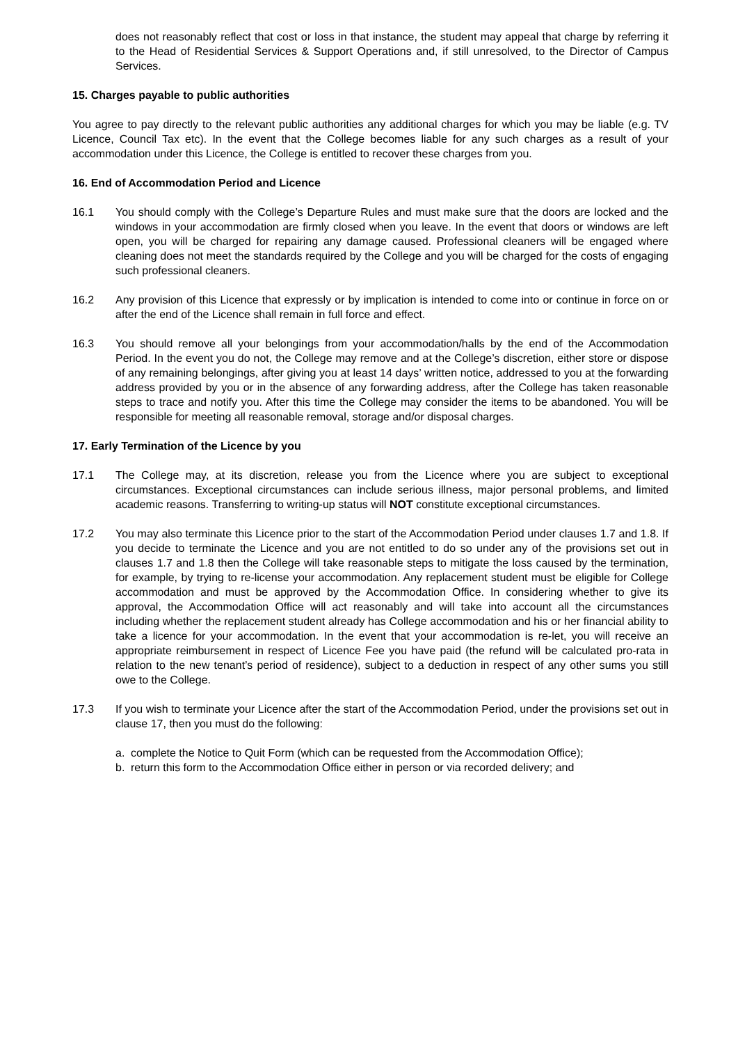does not reasonably reflect that cost or loss in that instance, the student may appeal that charge by referring it to the Head of Residential Services & Support Operations and, if still unresolved, to the Director of Campus Services.
15. Charges payable to public authorities
You agree to pay directly to the relevant public authorities any additional charges for which you may be liable (e.g. TV Licence, Council Tax etc). In the event that the College becomes liable for any such charges as a result of your accommodation under this Licence, the College is entitled to recover these charges from you.
16. End of Accommodation Period and Licence
16.1 You should comply with the College’s Departure Rules and must make sure that the doors are locked and the windows in your accommodation are firmly closed when you leave. In the event that doors or windows are left open, you will be charged for repairing any damage caused. Professional cleaners will be engaged where cleaning does not meet the standards required by the College and you will be charged for the costs of engaging such professional cleaners.
16.2 Any provision of this Licence that expressly or by implication is intended to come into or continue in force on or after the end of the Licence shall remain in full force and effect.
16.3 You should remove all your belongings from your accommodation/halls by the end of the Accommodation Period. In the event you do not, the College may remove and at the College’s discretion, either store or dispose of any remaining belongings, after giving you at least 14 days’ written notice, addressed to you at the forwarding address provided by you or in the absence of any forwarding address, after the College has taken reasonable steps to trace and notify you. After this time the College may consider the items to be abandoned. You will be responsible for meeting all reasonable removal, storage and/or disposal charges.
17. Early Termination of the Licence by you
17.1 The College may, at its discretion, release you from the Licence where you are subject to exceptional circumstances. Exceptional circumstances can include serious illness, major personal problems, and limited academic reasons. Transferring to writing-up status will NOT constitute exceptional circumstances.
17.2 You may also terminate this Licence prior to the start of the Accommodation Period under clauses 1.7 and 1.8. If you decide to terminate the Licence and you are not entitled to do so under any of the provisions set out in clauses 1.7 and 1.8 then the College will take reasonable steps to mitigate the loss caused by the termination, for example, by trying to re-license your accommodation. Any replacement student must be eligible for College accommodation and must be approved by the Accommodation Office. In considering whether to give its approval, the Accommodation Office will act reasonably and will take into account all the circumstances including whether the replacement student already has College accommodation and his or her financial ability to take a licence for your accommodation. In the event that your accommodation is re-let, you will receive an appropriate reimbursement in respect of Licence Fee you have paid (the refund will be calculated pro-rata in relation to the new tenant’s period of residence), subject to a deduction in respect of any other sums you still owe to the College.
17.3 If you wish to terminate your Licence after the start of the Accommodation Period, under the provisions set out in clause 17, then you must do the following:
a. complete the Notice to Quit Form (which can be requested from the Accommodation Office);
b. return this form to the Accommodation Office either in person or via recorded delivery; and